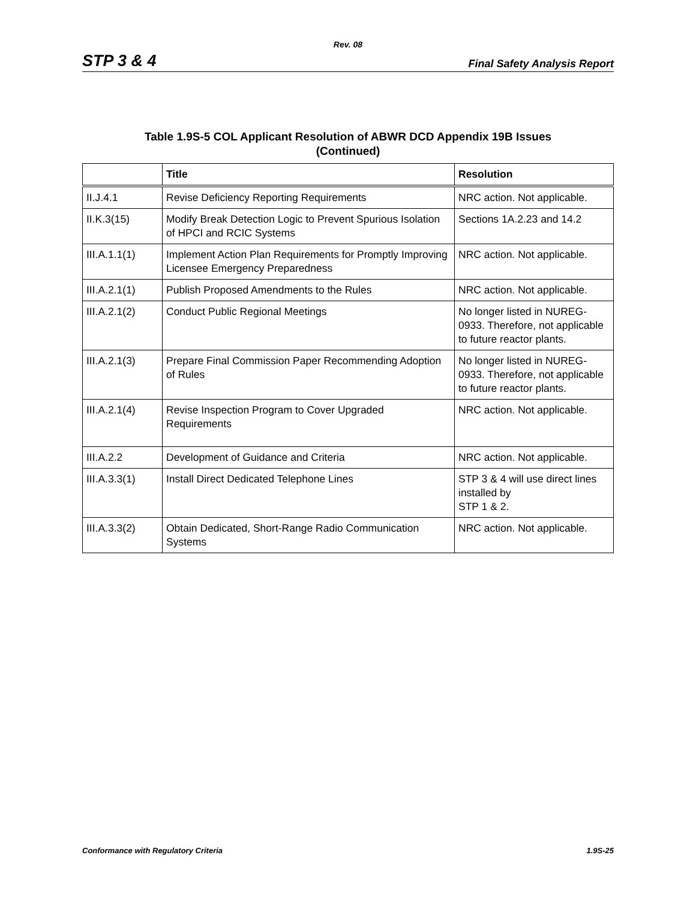Rev. 08
STP 3 & 4 Final Safety Analysis Report
Table 1.9S-5 COL Applicant Resolution of ABWR DCD Appendix 19B Issues
(Continued)
| | Title | Resolution |
| --- | --- | --- |
| II.J.4.1 | Revise Deficiency Reporting Requirements | NRC action. Not applicable. |
| II.K.3(15) | Modify Break Detection Logic to Prevent Spurious Isolation of HPCI and RCIC Systems | Sections 1A.2.23 and 14.2 |
| III.A.1.1(1) | Implement Action Plan Requirements for Promptly Improving Licensee Emergency Preparedness | NRC action. Not applicable. |
| III.A.2.1(1) | Publish Proposed Amendments to the Rules | NRC action. Not applicable. |
| III.A.2.1(2) | Conduct Public Regional Meetings | No longer listed in NUREG-0933. Therefore, not applicable to future reactor plants. |
| III.A.2.1(3) | Prepare Final Commission Paper Recommending Adoption of Rules | No longer listed in NUREG-0933. Therefore, not applicable to future reactor plants. |
| III.A.2.1(4) | Revise Inspection Program to Cover Upgraded Requirements | NRC action. Not applicable. |
| III.A.2.2 | Development of Guidance and Criteria | NRC action. Not applicable. |
| III.A.3.3(1) | Install Direct Dedicated Telephone Lines | STP 3 & 4 will use direct lines installed by STP 1 & 2. |
| III.A.3.3(2) | Obtain Dedicated, Short-Range Radio Communication Systems | NRC action. Not applicable. |
Conformance with Regulatory Criteria 1.9S-25